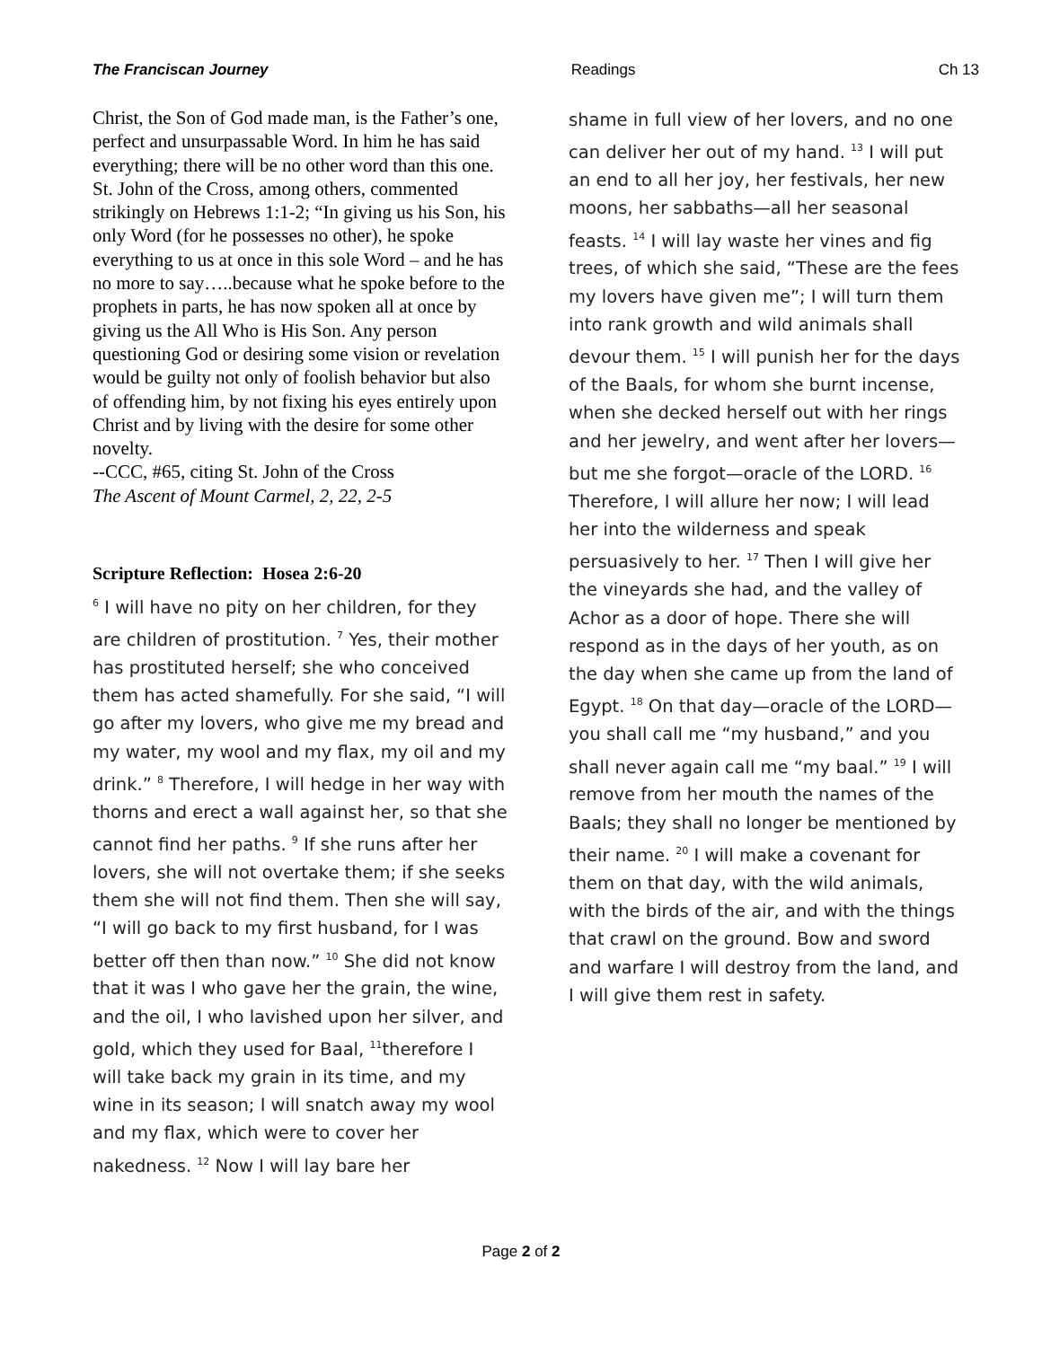The Franciscan Journey Readings Ch 13
Christ, the Son of God made man, is the Father’s one, perfect and unsurpassable Word. In him he has said everything; there will be no other word than this one. St. John of the Cross, among others, commented strikingly on Hebrews 1:1-2; “In giving us his Son, his only Word (for he possesses no other), he spoke everything to us at once in this sole Word – and he has no more to say…..because what he spoke before to the prophets in parts, he has now spoken all at once by giving us the All Who is His Son. Any person questioning God or desiring some vision or revelation would be guilty not only of foolish behavior but also of offending him, by not fixing his eyes entirely upon Christ and by living with the desire for some other novelty.
--CCC, #65, citing St. John of the Cross
The Ascent of Mount Carmel, 2, 22, 2-5
Scripture Reflection: Hosea 2:6-20
<sup>6</sup> I will have no pity on her children, for they are children of prostitution. <sup>7</sup> Yes, their mother has prostituted herself; she who conceived them has acted shamefully. For she said, “I will go after my lovers, who give me my bread and my water, my wool and my flax, my oil and my drink.” <sup>8</sup> Therefore, I will hedge in her way with thorns and erect a wall against her, so that she cannot find her paths. <sup>9</sup> If she runs after her lovers, she will not overtake them; if she seeks them she will not find them. Then she will say, “I will go back to my first husband, for I was better off then than now.” <sup>10</sup> She did not know that it was I who gave her the grain, the wine, and the oil, I who lavished upon her silver, and gold, which they used for Baal, <sup>11</sup>therefore I will take back my grain in its time, and my wine in its season; I will snatch away my wool and my flax, which were to cover her nakedness. <sup>12</sup> Now I will lay bare her
shame in full view of her lovers, and no one can deliver her out of my hand. <sup>13</sup> I will put an end to all her joy, her festivals, her new moons, her sabbaths—all her seasonal feasts. <sup>14</sup> I will lay waste her vines and fig trees, of which she said, “These are the fees my lovers have given me”; I will turn them into rank growth and wild animals shall devour them. <sup>15</sup> I will punish her for the days of the Baals, for whom she burnt incense, when she decked herself out with her rings and her jewelry, and went after her lovers—but me she forgot—oracle of the LORD. <sup>16</sup> Therefore, I will allure her now; I will lead her into the wilderness and speak persuasively to her. <sup>17</sup> Then I will give her the vineyards she had, and the valley of Achor as a door of hope. There she will respond as in the days of her youth, as on the day when she came up from the land of Egypt. <sup>18</sup> On that day—oracle of the LORD—you shall call me “my husband,” and you shall never again call me “my baal.” <sup>19</sup> I will remove from her mouth the names of the Baals; they shall no longer be mentioned by their name. <sup>20</sup> I will make a covenant for them on that day, with the wild animals, with the birds of the air, and with the things that crawl on the ground. Bow and sword and warfare I will destroy from the land, and I will give them rest in safety.
Page 2 of 2